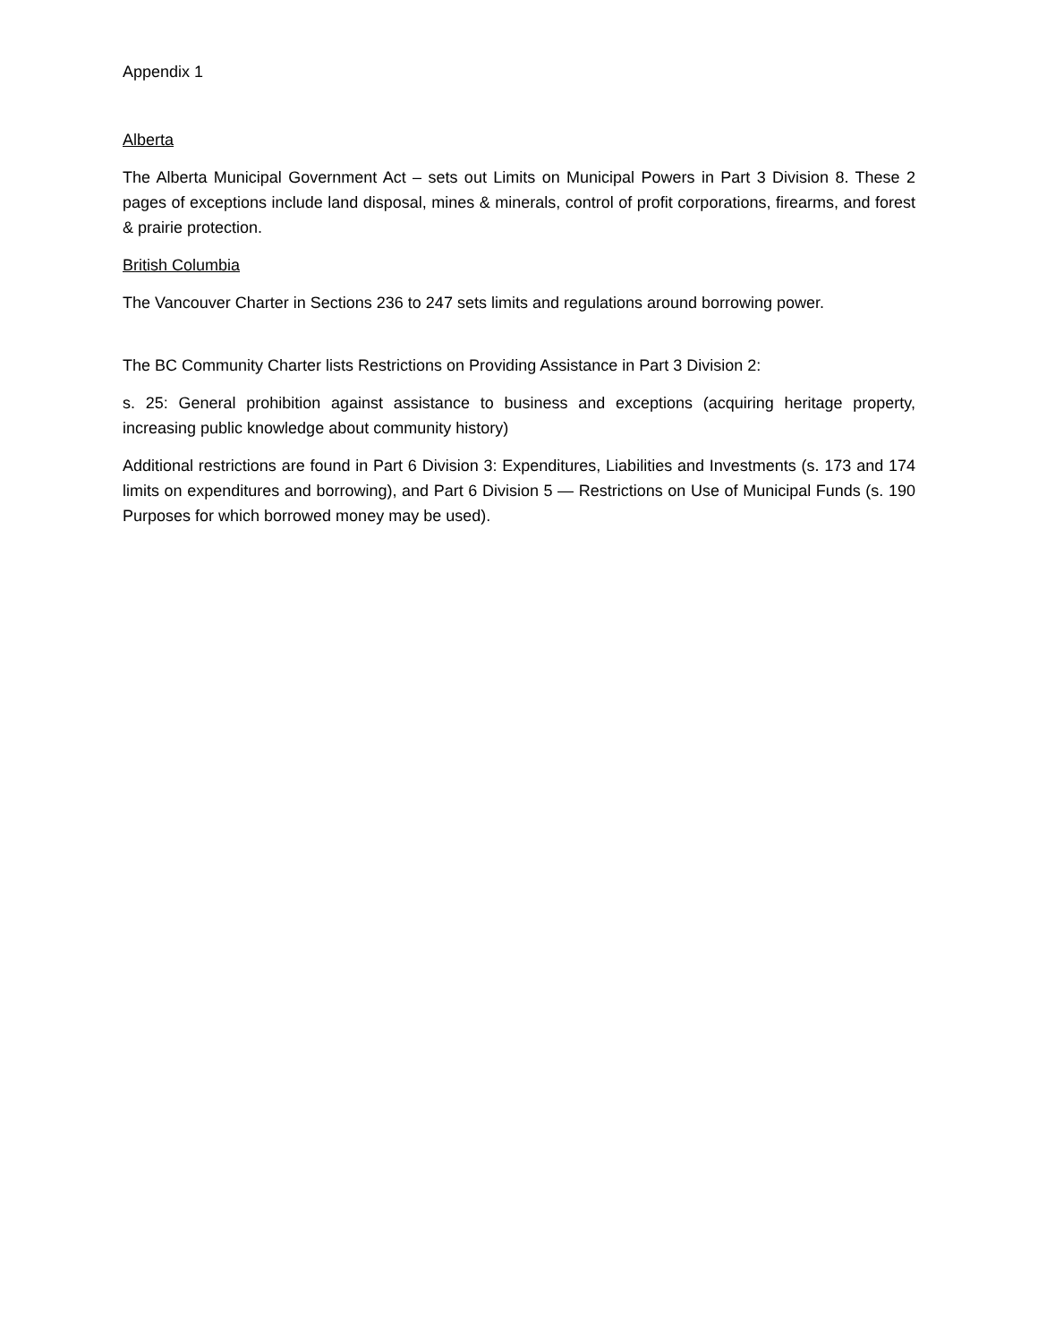Appendix 1
Alberta
The Alberta Municipal Government Act – sets out Limits on Municipal Powers in Part 3 Division 8. These 2 pages of exceptions include land disposal, mines & minerals, control of profit corporations, firearms, and forest & prairie protection.
British Columbia
The Vancouver Charter in Sections 236 to 247 sets limits and regulations around borrowing power.
The BC Community Charter lists Restrictions on Providing Assistance in Part 3 Division 2:
s. 25: General prohibition against assistance to business and exceptions (acquiring heritage property, increasing public knowledge about community history)
Additional restrictions are found in Part 6 Division 3: Expenditures, Liabilities and Investments (s. 173 and 174 limits on expenditures and borrowing), and Part 6 Division 5 — Restrictions on Use of Municipal Funds (s. 190 Purposes for which borrowed money may be used).